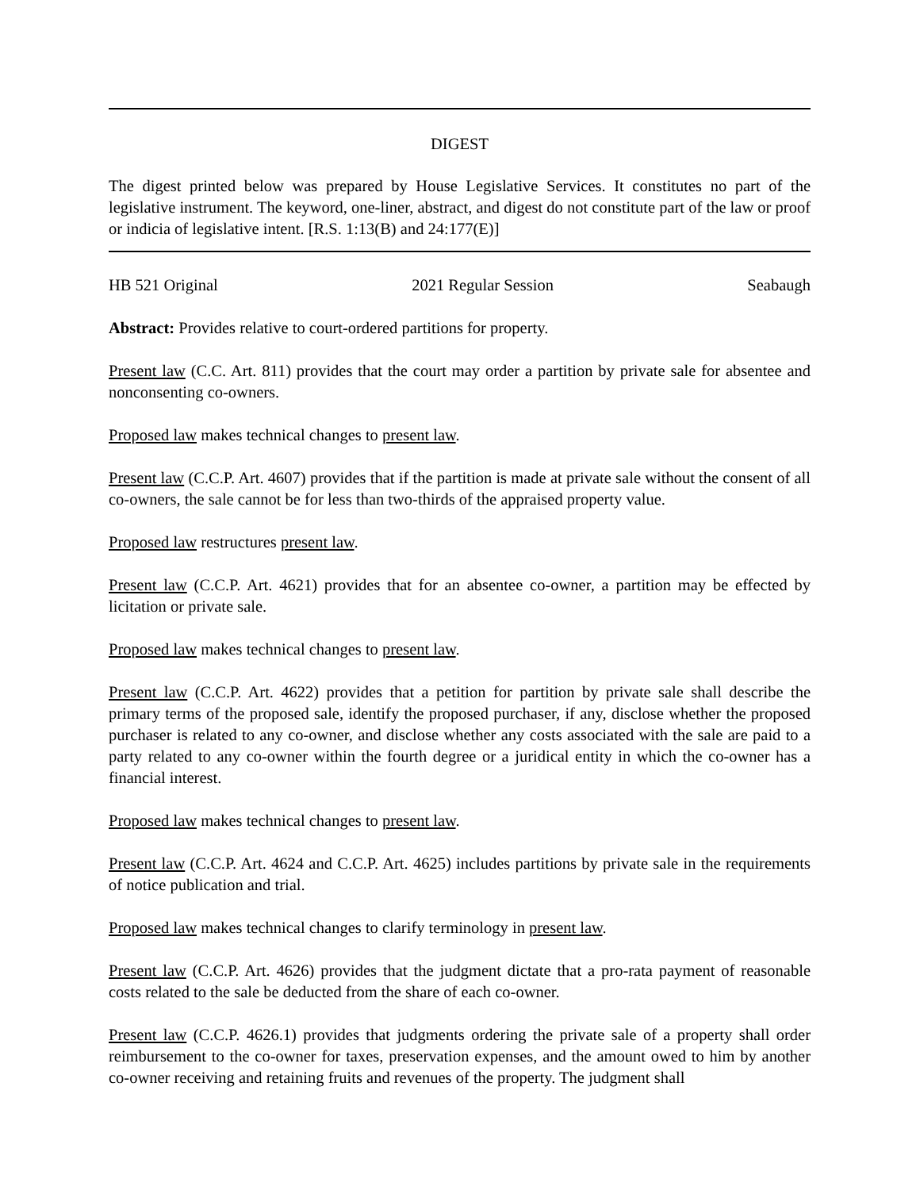DIGEST
The digest printed below was prepared by House Legislative Services. It constitutes no part of the legislative instrument. The keyword, one-liner, abstract, and digest do not constitute part of the law or proof or indicia of legislative intent. [R.S. 1:13(B) and 24:177(E)]
HB 521 Original 2021 Regular Session Seabaugh
Abstract: Provides relative to court-ordered partitions for property.
Present law (C.C. Art. 811) provides that the court may order a partition by private sale for absentee and nonconsenting co-owners.
Proposed law makes technical changes to present law.
Present law (C.C.P. Art. 4607) provides that if the partition is made at private sale without the consent of all co-owners, the sale cannot be for less than two-thirds of the appraised property value.
Proposed law restructures present law.
Present law (C.C.P. Art. 4621) provides that for an absentee co-owner, a partition may be effected by licitation or private sale.
Proposed law makes technical changes to present law.
Present law (C.C.P. Art. 4622) provides that a petition for partition by private sale shall describe the primary terms of the proposed sale, identify the proposed purchaser, if any, disclose whether the proposed purchaser is related to any co-owner, and disclose whether any costs associated with the sale are paid to a party related to any co-owner within the fourth degree or a juridical entity in which the co-owner has a financial interest.
Proposed law makes technical changes to present law.
Present law (C.C.P. Art. 4624 and C.C.P. Art. 4625) includes partitions by private sale in the requirements of notice publication and trial.
Proposed law makes technical changes to clarify terminology in present law.
Present law (C.C.P. Art. 4626) provides that the judgment dictate that a pro-rata payment of reasonable costs related to the sale be deducted from the share of each co-owner.
Present law (C.C.P. 4626.1) provides that judgments ordering the private sale of a property shall order reimbursement to the co-owner for taxes, preservation expenses, and the amount owed to him by another co-owner receiving and retaining fruits and revenues of the property. The judgment shall